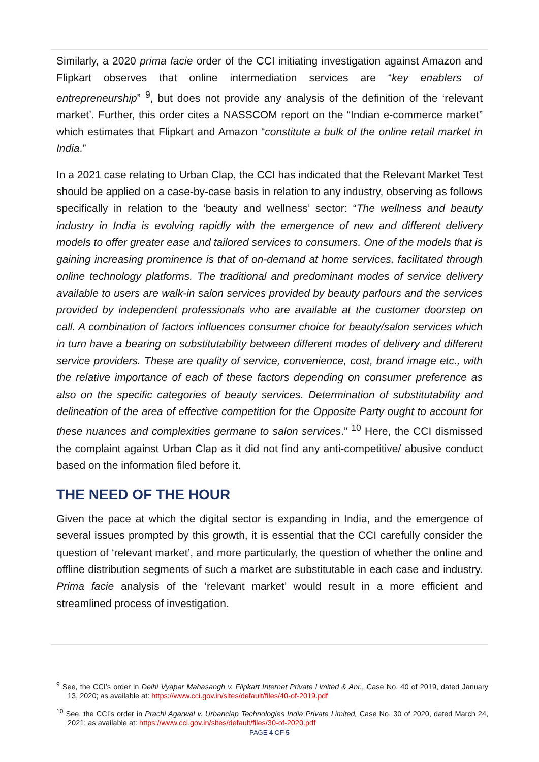Similarly, a 2020 prima facie order of the CCI initiating investigation against Amazon and Flipkart observes that online intermediation services are “key enablers of entrepreneurship” <sup>9</sup>, but does not provide any analysis of the definition of the ‘relevant market’. Further, this order cites a NASSCOM report on the “Indian e-commerce market” which estimates that Flipkart and Amazon “constitute a bulk of the online retail market in India.”
In a 2021 case relating to Urban Clap, the CCI has indicated that the Relevant Market Test should be applied on a case-by-case basis in relation to any industry, observing as follows specifically in relation to the ‘beauty and wellness’ sector: “The wellness and beauty industry in India is evolving rapidly with the emergence of new and different delivery models to offer greater ease and tailored services to consumers. One of the models that is gaining increasing prominence is that of on-demand at home services, facilitated through online technology platforms. The traditional and predominant modes of service delivery available to users are walk-in salon services provided by beauty parlours and the services provided by independent professionals who are available at the customer doorstep on call. A combination of factors influences consumer choice for beauty/salon services which in turn have a bearing on substitutability between different modes of delivery and different service providers. These are quality of service, convenience, cost, brand image etc., with the relative importance of each of these factors depending on consumer preference as also on the specific categories of beauty services. Determination of substitutability and delineation of the area of effective competition for the Opposite Party ought to account for these nuances and complexities germane to salon services.” <sup>10</sup> Here, the CCI dismissed the complaint against Urban Clap as it did not find any anti-competitive/ abusive conduct based on the information filed before it.
THE NEED OF THE HOUR
Given the pace at which the digital sector is expanding in India, and the emergence of several issues prompted by this growth, it is essential that the CCI carefully consider the question of ‘relevant market’, and more particularly, the question of whether the online and offline distribution segments of such a market are substitutable in each case and industry. Prima facie analysis of the ‘relevant market’ would result in a more efficient and streamlined process of investigation.
<sup>9</sup> See, the CCI’s order in Delhi Vyapar Mahasangh v. Flipkart Internet Private Limited & Anr., Case No. 40 of 2019, dated January 13, 2020; as available at: https://www.cci.gov.in/sites/default/files/40-of-2019.pdf
<sup>10</sup> See, the CCI’s order in Prachi Agarwal v. Urbanclap Technologies India Private Limited, Case No. 30 of 2020, dated March 24, 2021; as available at: https://www.cci.gov.in/sites/default/files/30-of-2020.pdf
PAGE 4 OF 5